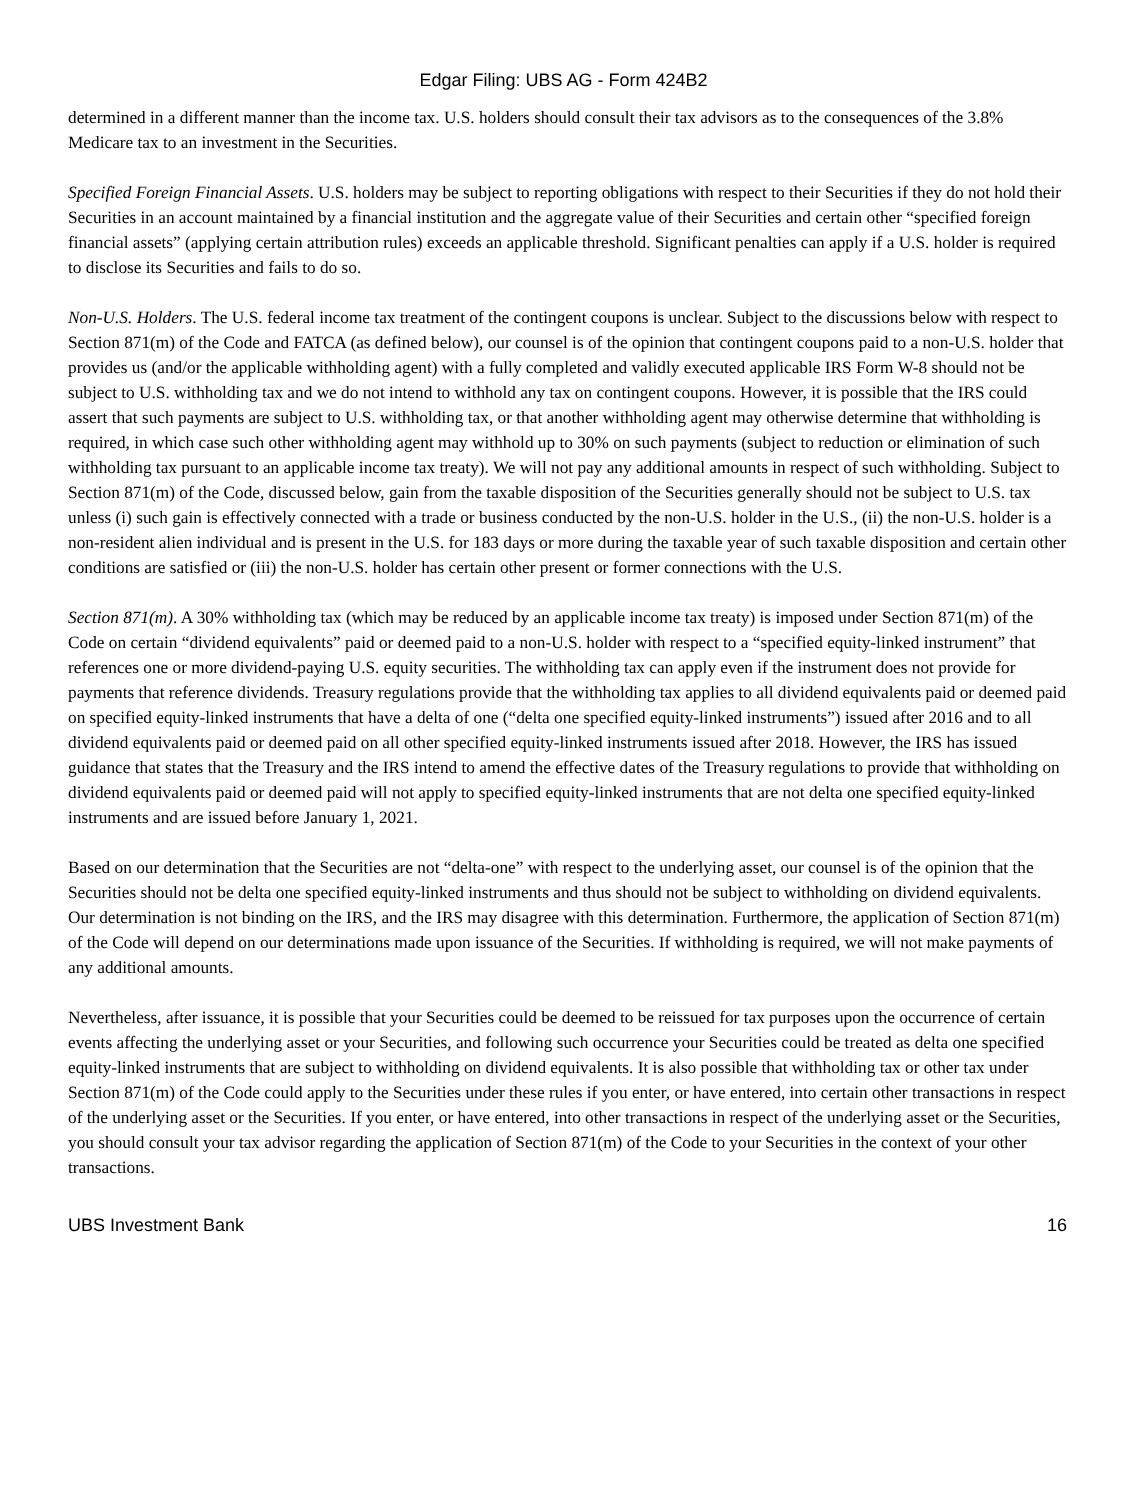Edgar Filing: UBS AG - Form 424B2
determined in a different manner than the income tax. U.S. holders should consult their tax advisors as to the consequences of the 3.8% Medicare tax to an investment in the Securities.
Specified Foreign Financial Assets. U.S. holders may be subject to reporting obligations with respect to their Securities if they do not hold their Securities in an account maintained by a financial institution and the aggregate value of their Securities and certain other “specified foreign financial assets” (applying certain attribution rules) exceeds an applicable threshold. Significant penalties can apply if a U.S. holder is required to disclose its Securities and fails to do so.
Non-U.S. Holders. The U.S. federal income tax treatment of the contingent coupons is unclear. Subject to the discussions below with respect to Section 871(m) of the Code and FATCA (as defined below), our counsel is of the opinion that contingent coupons paid to a non-U.S. holder that provides us (and/or the applicable withholding agent) with a fully completed and validly executed applicable IRS Form W-8 should not be subject to U.S. withholding tax and we do not intend to withhold any tax on contingent coupons. However, it is possible that the IRS could assert that such payments are subject to U.S. withholding tax, or that another withholding agent may otherwise determine that withholding is required, in which case such other withholding agent may withhold up to 30% on such payments (subject to reduction or elimination of such withholding tax pursuant to an applicable income tax treaty). We will not pay any additional amounts in respect of such withholding. Subject to Section 871(m) of the Code, discussed below, gain from the taxable disposition of the Securities generally should not be subject to U.S. tax unless (i) such gain is effectively connected with a trade or business conducted by the non-U.S. holder in the U.S., (ii) the non-U.S. holder is a non-resident alien individual and is present in the U.S. for 183 days or more during the taxable year of such taxable disposition and certain other conditions are satisfied or (iii) the non-U.S. holder has certain other present or former connections with the U.S.
Section 871(m). A 30% withholding tax (which may be reduced by an applicable income tax treaty) is imposed under Section 871(m) of the Code on certain “dividend equivalents” paid or deemed paid to a non-U.S. holder with respect to a “specified equity-linked instrument” that references one or more dividend-paying U.S. equity securities. The withholding tax can apply even if the instrument does not provide for payments that reference dividends. Treasury regulations provide that the withholding tax applies to all dividend equivalents paid or deemed paid on specified equity-linked instruments that have a delta of one (“delta one specified equity-linked instruments”) issued after 2016 and to all dividend equivalents paid or deemed paid on all other specified equity-linked instruments issued after 2018. However, the IRS has issued guidance that states that the Treasury and the IRS intend to amend the effective dates of the Treasury regulations to provide that withholding on dividend equivalents paid or deemed paid will not apply to specified equity-linked instruments that are not delta one specified equity-linked instruments and are issued before January 1, 2021.
Based on our determination that the Securities are not “delta-one” with respect to the underlying asset, our counsel is of the opinion that the Securities should not be delta one specified equity-linked instruments and thus should not be subject to withholding on dividend equivalents. Our determination is not binding on the IRS, and the IRS may disagree with this determination. Furthermore, the application of Section 871(m) of the Code will depend on our determinations made upon issuance of the Securities. If withholding is required, we will not make payments of any additional amounts.
Nevertheless, after issuance, it is possible that your Securities could be deemed to be reissued for tax purposes upon the occurrence of certain events affecting the underlying asset or your Securities, and following such occurrence your Securities could be treated as delta one specified equity-linked instruments that are subject to withholding on dividend equivalents. It is also possible that withholding tax or other tax under Section 871(m) of the Code could apply to the Securities under these rules if you enter, or have entered, into certain other transactions in respect of the underlying asset or the Securities. If you enter, or have entered, into other transactions in respect of the underlying asset or the Securities, you should consult your tax advisor regarding the application of Section 871(m) of the Code to your Securities in the context of your other transactions.
UBS Investment Bank 16